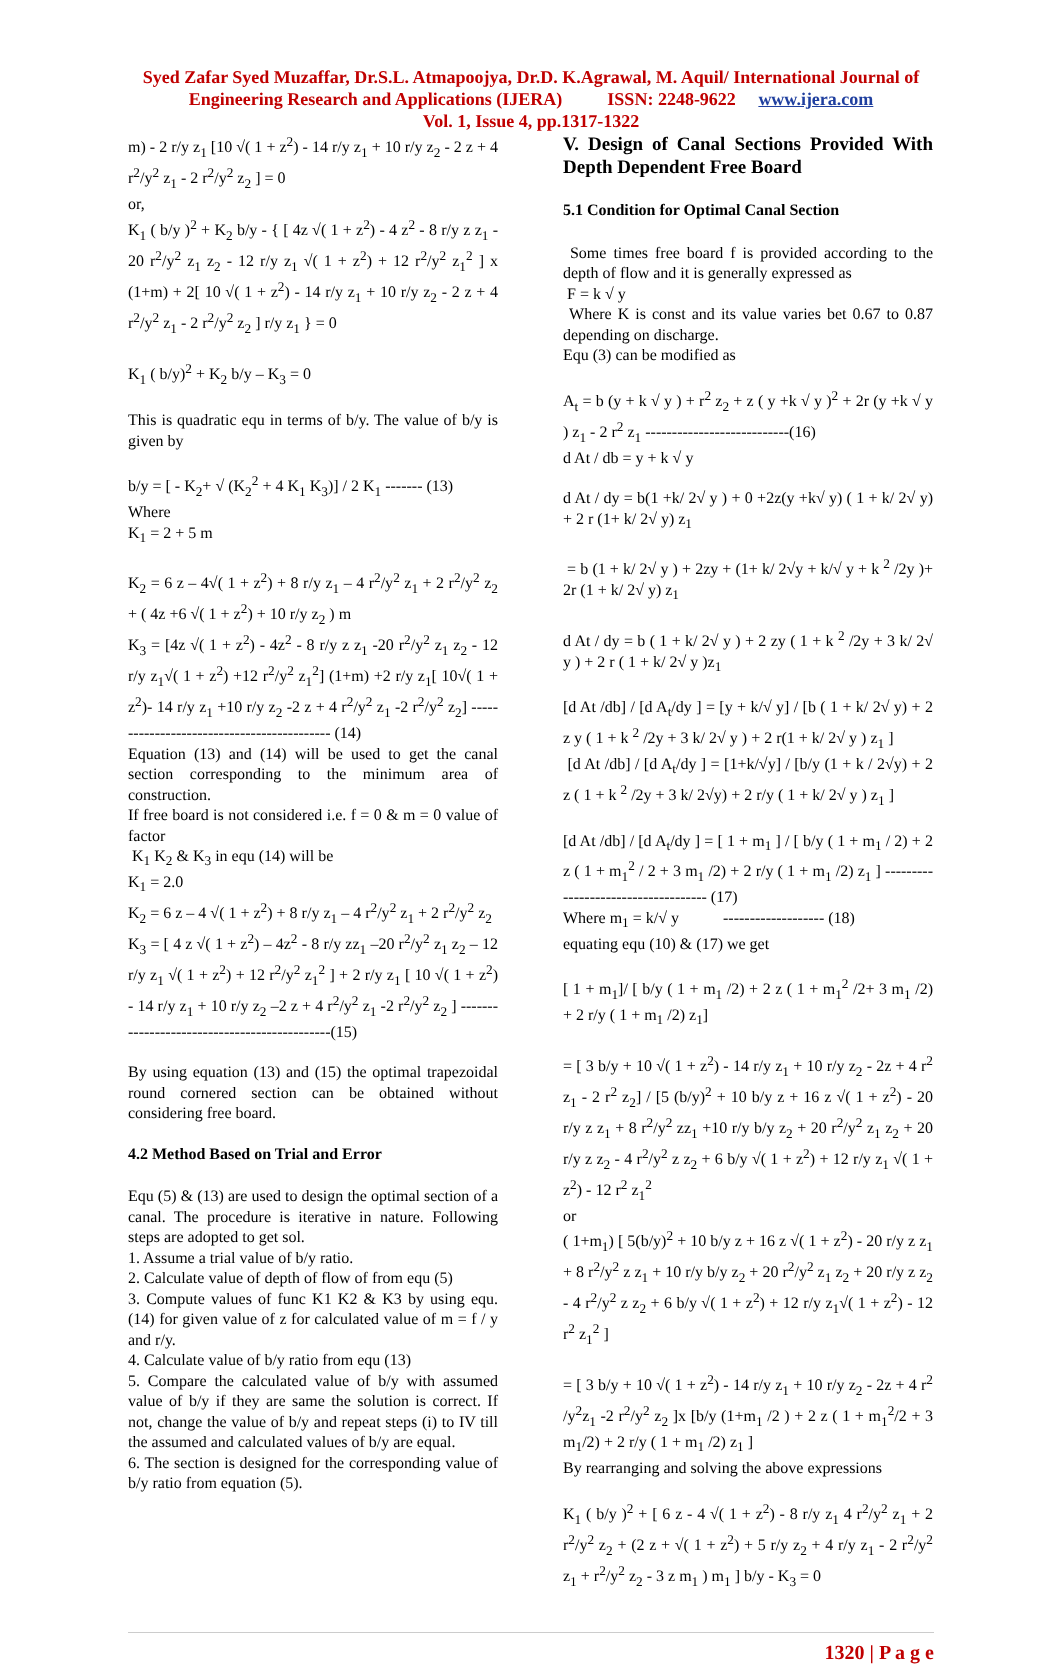Syed Zafar Syed Muzaffar, Dr.S.L. Atmapoojya, Dr.D. K.Agrawal, M. Aquil/ International Journal of
Engineering Research and Applications (IJERA) ISSN: 2248-9622 www.ijera.com
Vol. 1, Issue 4, pp.1317-1322
m) - 2 r/y z<sub>1</sub> [10 √( 1 + z<sup>2</sup>) - 14 r/y z<sub>1</sub> + 10 r/y z<sub>2</sub> - 2 z + 4 r<sup>2</sup>/y<sup>2</sup> z<sub>1</sub> - 2 r<sup>2</sup>/y<sup>2</sup> z<sub>2</sub> ] = 0
or,
K<sub>1</sub> ( b/y )<sup>2</sup> + K<sub>2</sub> b/y - { [ 4z √( 1 + z<sup>2</sup>) - 4 z<sup>2</sup> - 8 r/y z z<sub>1</sub> - 20 r<sup>2</sup>/y<sup>2</sup> z<sub>1</sub> z<sub>2</sub> - 12 r/y z<sub>1</sub> √( 1 + z<sup>2</sup>) + 12 r<sup>2</sup>/y<sup>2</sup> z<sub>1</sub><sup>2</sup> ] x (1+m) + 2[ 10 √( 1 + z<sup>2</sup>) - 14 r/y z<sub>1</sub> + 10 r/y z<sub>2</sub> - 2 z + 4 r<sup>2</sup>/y<sup>2</sup> z<sub>1</sub> - 2 r<sup>2</sup>/y<sup>2</sup> z<sub>2</sub> ] r/y z<sub>1</sub> } = 0
K<sub>1</sub> ( b/y)<sup>2</sup> + K<sub>2</sub> b/y – K<sub>3</sub> = 0
This is quadratic equ in terms of b/y. The value of b/y is given by
b/y = [ - K<sub>2</sub>+ √ (K<sub>2</sub><sup>2</sup> + 4 K<sub>1</sub> K<sub>3</sub>)] / 2 K<sub>1</sub> ------- (13)
Where
K<sub>1</sub> = 2 + 5 m
K<sub>2</sub> = 6 z – 4√( 1 + z<sup>2</sup>) + 8 r/y z<sub>1</sub> – 4 r<sup>2</sup>/y<sup>2</sup> z<sub>1</sub> + 2 r<sup>2</sup>/y<sup>2</sup> z<sub>2</sub> + ( 4z +6 √( 1 + z<sup>2</sup>) + 10 r/y z<sub>2</sub> ) m
K<sub>3</sub> = [4z √( 1 + z<sup>2</sup>) - 4z<sup>2</sup> - 8 r/y z z<sub>1</sub> -20 r<sup>2</sup>/y<sup>2</sup> z<sub>1</sub> z<sub>2</sub> - 12 r/y z<sub>1</sub>√( 1 + z<sup>2</sup>) +12 r<sup>2</sup>/y<sup>2</sup> z<sub>1</sub><sup>2</sup>] (1+m) +2 r/y z<sub>1</sub>[ 10√( 1 + z<sup>2</sup>)- 14 r/y z<sub>1</sub> +10 r/y z<sub>2</sub> -2 z + 4 r<sup>2</sup>/y<sup>2</sup> z<sub>1</sub> -2 r<sup>2</sup>/y<sup>2</sup> z<sub>2</sub>] ------------------------------------------- (14)
Equation (13) and (14) will be used to get the canal section corresponding to the minimum area of construction.
If free board is not considered i.e. f = 0 & m = 0 value of factor
K<sub>1</sub> K<sub>2</sub> & K<sub>3</sub> in equ (14) will be
K<sub>1</sub> = 2.0
K<sub>2</sub> = 6 z – 4 √( 1 + z<sup>2</sup>) + 8 r/y z<sub>1</sub> – 4 r<sup>2</sup>/y<sup>2</sup> z<sub>1</sub> + 2 r<sup>2</sup>/y<sup>2</sup> z<sub>2</sub>
K<sub>3</sub> = [ 4 z √( 1 + z<sup>2</sup>) – 4z<sup>2</sup> - 8 r/y zz<sub>1</sub> –20 r<sup>2</sup>/y<sup>2</sup> z<sub>1</sub> z<sub>2</sub> – 12 r/y z<sub>1</sub> √( 1 + z<sup>2</sup>) + 12 r<sup>2</sup>/y<sup>2</sup> z<sub>1</sub><sup>2</sup> ] + 2 r/y z<sub>1</sub> [ 10 √( 1 + z<sup>2</sup>) - 14 r/y z<sub>1</sub> + 10 r/y z<sub>2</sub> –2 z + 4 r<sup>2</sup>/y<sup>2</sup> z<sub>1</sub> -2 r<sup>2</sup>/y<sup>2</sup> z<sub>2</sub> ] ---------------------------------------------(15)
By using equation (13) and (15) the optimal trapezoidal round cornered section can be obtained without considering free board.
4.2 Method Based on Trial and Error
Equ (5) & (13) are used to design the optimal section of a canal. The procedure is iterative in nature. Following steps are adopted to get sol.
1. Assume a trial value of b/y ratio.
2. Calculate value of depth of flow of from equ (5)
3. Compute values of func K1 K2 & K3 by using equ. (14) for given value of z for calculated value of m = f / y and r/y.
4. Calculate value of b/y ratio from equ (13)
5. Compare the calculated value of b/y with assumed value of b/y if they are same the solution is correct. If not, change the value of b/y and repeat steps (i) to IV till the assumed and calculated values of b/y are equal.
6. The section is designed for the corresponding value of b/y ratio from equation (5).
V. Design of Canal Sections Provided With Depth Dependent Free Board
5.1 Condition for Optimal Canal Section
Some times free board f is provided according to the depth of flow and it is generally expressed as
F = k √ y
Where K is const and its value varies bet 0.67 to 0.87 depending on discharge.
Equ (3) can be modified as
A<sub>t</sub> = b (y + k √ y ) + r<sup>2</sup> z<sub>2</sub> + z ( y +k √ y )<sup>2</sup> + 2r (y +k √ y ) z<sub>1</sub> - 2 r<sup>2</sup> z<sub>1</sub> ---------------------------(16)
d At / db = y + k √ y
d At / dy = b(1 +k/ 2√ y ) + 0 +2z(y +k√ y) ( 1 + k/ 2√ y) + 2 r (1+ k/ 2√ y) z<sub>1</sub>
= b (1 + k/ 2√ y ) + 2zy + (1+ k/ 2√y + k/√ y + k <sup>2</sup> /2y )+ 2r (1 + k/ 2√ y) z<sub>1</sub>
d At / dy = b ( 1 + k/ 2√ y ) + 2 zy ( 1 + k <sup>2</sup> /2y + 3 k/ 2√ y ) + 2 r ( 1 + k/ 2√ y )z<sub>1</sub>
[d At /db] / [d A<sub>t</sub>/dy ] = [y + k/√ y] / [b ( 1 + k/ 2√ y) + 2 z y ( 1 + k <sup>2</sup> /2y + 3 k/ 2√ y ) + 2 r(1 + k/ 2√ y ) z<sub>1</sub> ]
[d At /db] / [d A<sub>t</sub>/dy ] = [1+k/√y] / [b/y (1 + k / 2√y) + 2 z ( 1 + k <sup>2</sup> /2y + 3 k/ 2√y) + 2 r/y ( 1 + k/ 2√ y ) z<sub>1</sub> ]
[d At /db] / [d A<sub>t</sub>/dy ] = [ 1 + m<sub>1</sub> ] / [ b/y ( 1 + m<sub>1</sub> / 2) + 2 z ( 1 + m<sub>1</sub><sup>2</sup> / 2 + 3 m<sub>1</sub> /2) + 2 r/y ( 1 + m<sub>1</sub> /2) z<sub>1</sub> ] ------------------------------------ (17)
Where m<sub>1</sub> = k/√ y ------------------- (18)
equating equ (10) & (17) we get
[ 1 + m<sub>1</sub>]/ [ b/y ( 1 + m<sub>1</sub> /2) + 2 z ( 1 + m<sub>1</sub><sup>2</sup> /2+ 3 m<sub>1</sub> /2) + 2 r/y ( 1 + m<sub>1</sub> /2) z<sub>1</sub>]
= [ 3 b/y + 10 √( 1 + z<sup>2</sup>) - 14 r/y z<sub>1</sub> + 10 r/y z<sub>2</sub> - 2z + 4 r<sup>2</sup> z<sub>1</sub> - 2 r<sup>2</sup> z<sub>2</sub>] / [5 (b/y)<sup>2</sup> + 10 b/y z + 16 z √( 1 + z<sup>2</sup>) - 20 r/y z z<sub>1</sub> + 8 r<sup>2</sup>/y<sup>2</sup> zz<sub>1</sub> +10 r/y b/y z<sub>2</sub> + 20 r<sup>2</sup>/y<sup>2</sup> z<sub>1</sub> z<sub>2</sub> + 20 r/y z z<sub>2</sub> - 4 r<sup>2</sup>/y<sup>2</sup> z z<sub>2</sub> + 6 b/y √( 1 + z<sup>2</sup>) + 12 r/y z<sub>1</sub> √( 1 + z<sup>2</sup>) - 12 r<sup>2</sup> z<sub>1</sub><sup>2</sup>
or
( 1+m<sub>1</sub>) [ 5(b/y)<sup>2</sup> + 10 b/y z + 16 z √( 1 + z<sup>2</sup>) - 20 r/y z z<sub>1</sub> + 8 r<sup>2</sup>/y<sup>2</sup> z z<sub>1</sub> + 10 r/y b/y z<sub>2</sub> + 20 r<sup>2</sup>/y<sup>2</sup> z<sub>1</sub> z<sub>2</sub> + 20 r/y z z<sub>2</sub> - 4 r<sup>2</sup>/y<sup>2</sup> z z<sub>2</sub> + 6 b/y √( 1 + z<sup>2</sup>) + 12 r/y z<sub>1</sub>√( 1 + z<sup>2</sup>) - 12 r<sup>2</sup> z<sub>1</sub><sup>2</sup> ]
= [ 3 b/y + 10 √( 1 + z<sup>2</sup>) - 14 r/y z<sub>1</sub> + 10 r/y z<sub>2</sub> - 2z + 4 r<sup>2</sup> /y<sup>2</sup>z<sub>1</sub> -2 r<sup>2</sup>/y<sup>2</sup> z<sub>2</sub> ]x [b/y (1+m<sub>1</sub> /2 ) + 2 z ( 1 + m<sub>1</sub><sup>2</sup>/2 + 3 m<sub>1</sub>/2) + 2 r/y ( 1 + m<sub>1</sub> /2) z<sub>1</sub> ]
By rearranging and solving the above expressions
K<sub>1</sub> ( b/y )<sup>2</sup> + [ 6 z - 4 √( 1 + z<sup>2</sup>) - 8 r/y z<sub>1</sub> 4 r<sup>2</sup>/y<sup>2</sup> z<sub>1</sub> + 2 r<sup>2</sup>/y<sup>2</sup> z<sub>2</sub> + (2 z + √( 1 + z<sup>2</sup>) + 5 r/y z<sub>2</sub> + 4 r/y z<sub>1</sub> - 2 r<sup>2</sup>/y<sup>2</sup> z<sub>1</sub> + r<sup>2</sup>/y<sup>2</sup> z<sub>2</sub> - 3 z m<sub>1</sub> ) m<sub>1</sub> ] b/y - K<sub>3</sub> = 0
1320 | P a g e